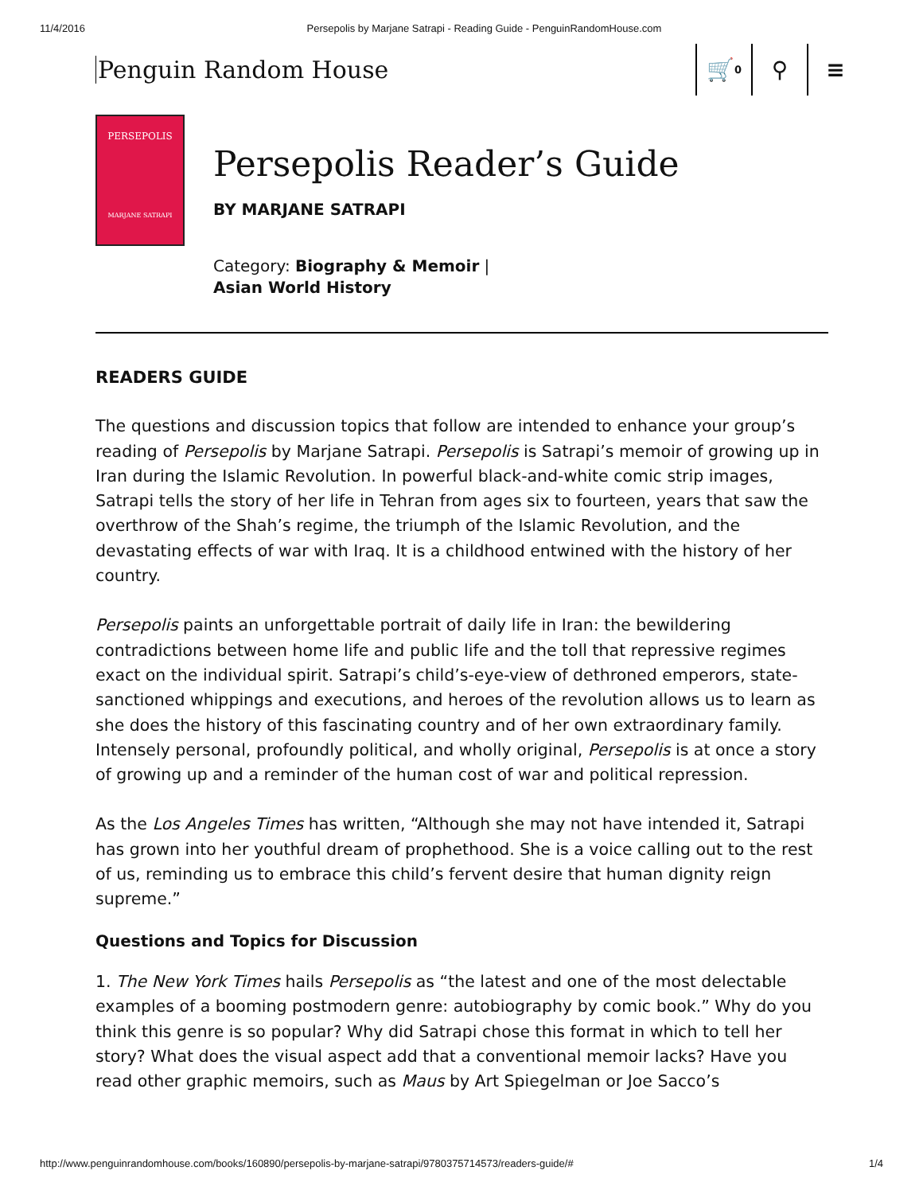11/4/2016 Persepolis by Marjane Satrapi - Reading Guide - PenguinRandomHouse.com
Penguin Random House
🛒<sup>0</sup>
⚲ ≡
PERSEPOLIS
MARJANE SATRAPI
Persepolis Reader’s Guide
BY MARJANE SATRAPI
Category: Biography & Memoir |
Asian World History
READERS GUIDE
The questions and discussion topics that follow are intended to enhance your group’s reading of Persepolis by Marjane Satrapi. Persepolis is Satrapi’s memoir of growing up in Iran during the Islamic Revolution. In powerful black-and-white comic strip images, Satrapi tells the story of her life in Tehran from ages six to fourteen, years that saw the overthrow of the Shah’s regime, the triumph of the Islamic Revolution, and the devastating effects of war with Iraq. It is a childhood entwined with the history of her country.
Persepolis paints an unforgettable portrait of daily life in Iran: the bewildering contradictions between home life and public life and the toll that repressive regimes exact on the individual spirit. Satrapi’s child’s-eye-view of dethroned emperors, state-sanctioned whippings and executions, and heroes of the revolution allows us to learn as she does the history of this fascinating country and of her own extraordinary family. Intensely personal, profoundly political, and wholly original, Persepolis is at once a story of growing up and a reminder of the human cost of war and political repression.
As the Los Angeles Times has written, “Although she may not have intended it, Satrapi has grown into her youthful dream of prophethood. She is a voice calling out to the rest of us, reminding us to embrace this child’s fervent desire that human dignity reign supreme.”
Questions and Topics for Discussion
1. The New York Times hails Persepolis as “the latest and one of the most delectable examples of a booming postmodern genre: autobiography by comic book.” Why do you think this genre is so popular? Why did Satrapi chose this format in which to tell her story? What does the visual aspect add that a conventional memoir lacks? Have you read other graphic memoirs, such as Maus by Art Spiegelman or Joe Sacco’s
http://www.penguinrandomhouse.com/books/160890/persepolis-by-marjane-satrapi/9780375714573/readers-guide/# 1/4